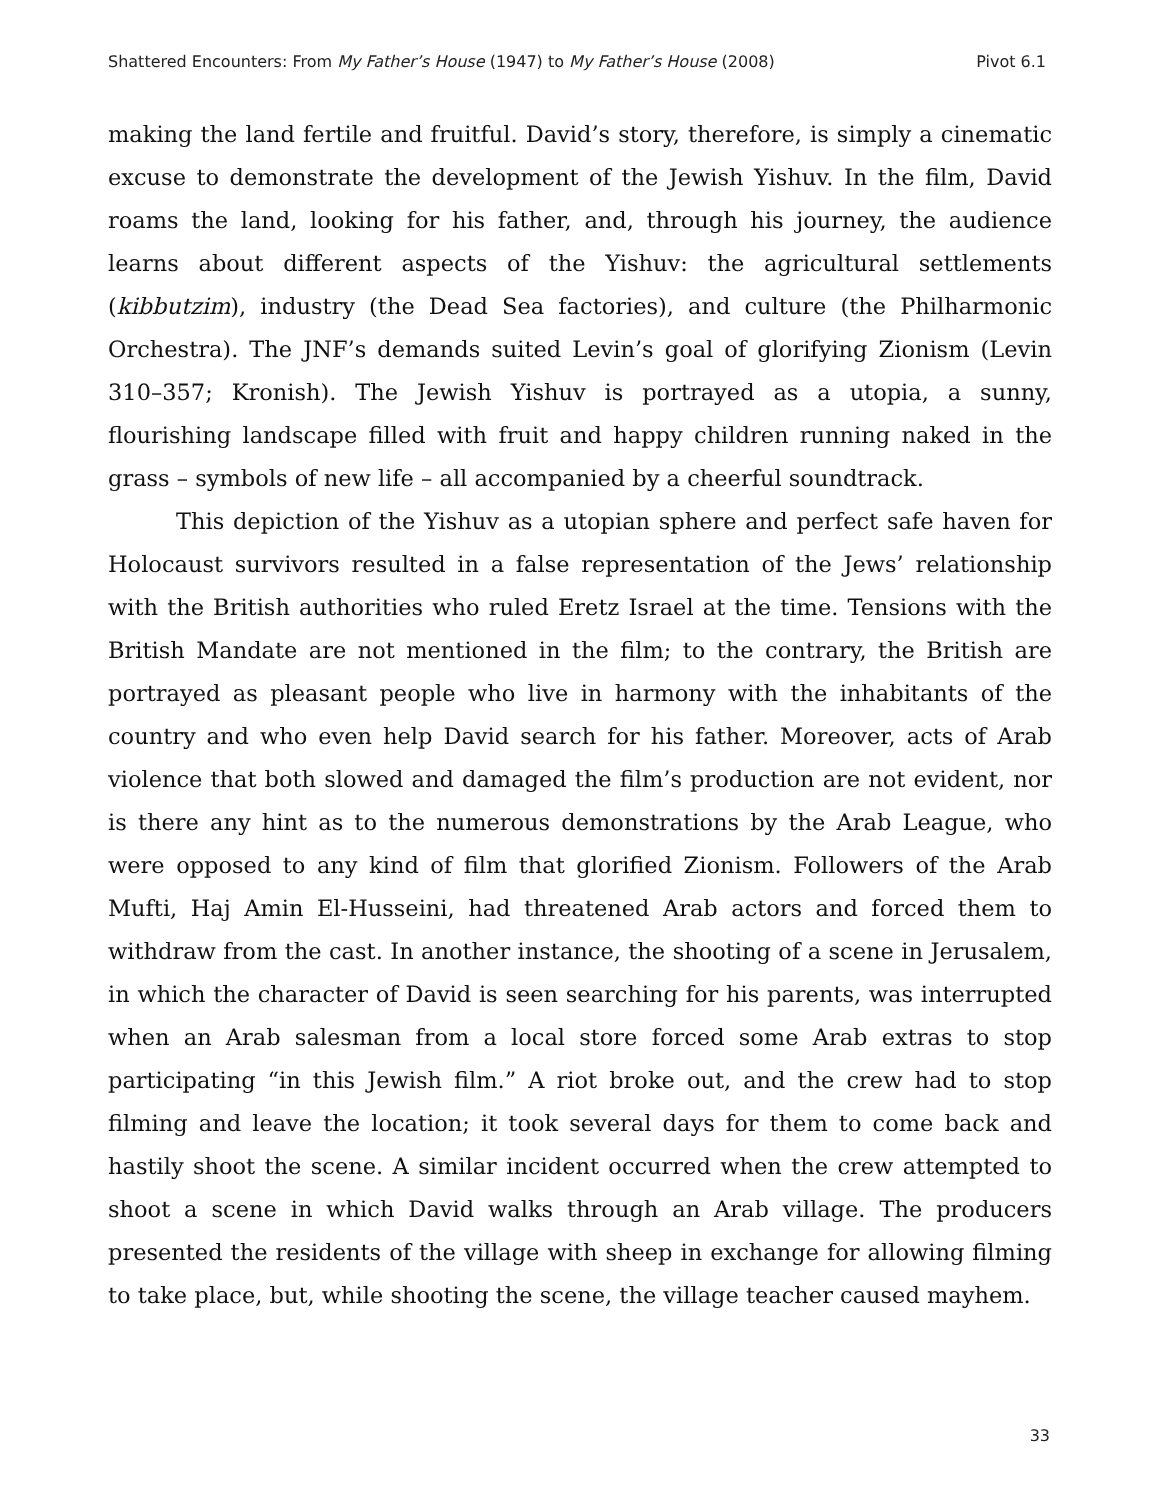Shattered Encounters: From My Father’s House (1947) to My Father’s House (2008) Pivot 6.1
making the land fertile and fruitful. David’s story, therefore, is simply a cinematic excuse to demonstrate the development of the Jewish Yishuv. In the film, David roams the land, looking for his father, and, through his journey, the audience learns about different aspects of the Yishuv: the agricultural settlements (kibbutzim), industry (the Dead Sea factories), and culture (the Philharmonic Orchestra). The JNF’s demands suited Levin’s goal of glorifying Zionism (Levin 310–357; Kronish). The Jewish Yishuv is portrayed as a utopia, a sunny, flourishing landscape filled with fruit and happy children running naked in the grass – symbols of new life – all accompanied by a cheerful soundtrack.
This depiction of the Yishuv as a utopian sphere and perfect safe haven for Holocaust survivors resulted in a false representation of the Jews’ relationship with the British authorities who ruled Eretz Israel at the time. Tensions with the British Mandate are not mentioned in the film; to the contrary, the British are portrayed as pleasant people who live in harmony with the inhabitants of the country and who even help David search for his father. Moreover, acts of Arab violence that both slowed and damaged the film’s production are not evident, nor is there any hint as to the numerous demonstrations by the Arab League, who were opposed to any kind of film that glorified Zionism. Followers of the Arab Mufti, Haj Amin El-Husseini, had threatened Arab actors and forced them to withdraw from the cast. In another instance, the shooting of a scene in Jerusalem, in which the character of David is seen searching for his parents, was interrupted when an Arab salesman from a local store forced some Arab extras to stop participating “in this Jewish film.” A riot broke out, and the crew had to stop filming and leave the location; it took several days for them to come back and hastily shoot the scene. A similar incident occurred when the crew attempted to shoot a scene in which David walks through an Arab village. The producers presented the residents of the village with sheep in exchange for allowing filming to take place, but, while shooting the scene, the village teacher caused mayhem.
33